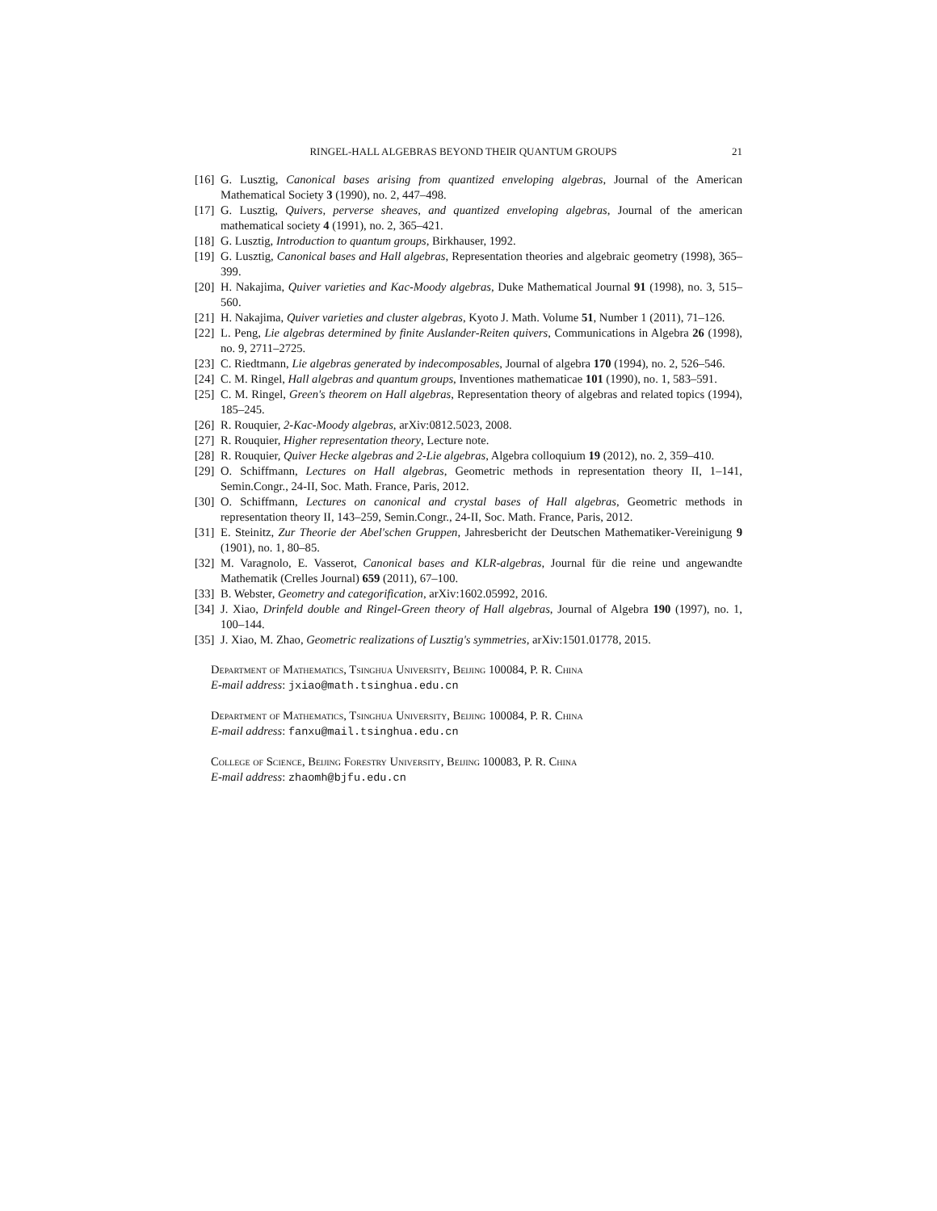RINGEL-HALL ALGEBRAS BEYOND THEIR QUANTUM GROUPS 21
[16] G. Lusztig, Canonical bases arising from quantized enveloping algebras, Journal of the American Mathematical Society 3 (1990), no. 2, 447–498.
[17] G. Lusztig, Quivers, perverse sheaves, and quantized enveloping algebras, Journal of the american mathematical society 4 (1991), no. 2, 365–421.
[18] G. Lusztig, Introduction to quantum groups, Birkhauser, 1992.
[19] G. Lusztig, Canonical bases and Hall algebras, Representation theories and algebraic geometry (1998), 365–399.
[20] H. Nakajima, Quiver varieties and Kac-Moody algebras, Duke Mathematical Journal 91 (1998), no. 3, 515–560.
[21] H. Nakajima, Quiver varieties and cluster algebras, Kyoto J. Math. Volume 51, Number 1 (2011), 71–126.
[22] L. Peng, Lie algebras determined by finite Auslander-Reiten quivers, Communications in Algebra 26 (1998), no. 9, 2711–2725.
[23] C. Riedtmann, Lie algebras generated by indecomposables, Journal of algebra 170 (1994), no. 2, 526–546.
[24] C. M. Ringel, Hall algebras and quantum groups, Inventiones mathematicae 101 (1990), no. 1, 583–591.
[25] C. M. Ringel, Green's theorem on Hall algebras, Representation theory of algebras and related topics (1994), 185–245.
[26] R. Rouquier, 2-Kac-Moody algebras, arXiv:0812.5023, 2008.
[27] R. Rouquier, Higher representation theory, Lecture note.
[28] R. Rouquier, Quiver Hecke algebras and 2-Lie algebras, Algebra colloquium 19 (2012), no. 2, 359–410.
[29] O. Schiffmann, Lectures on Hall algebras, Geometric methods in representation theory II, 1–141, Semin.Congr., 24-II, Soc. Math. France, Paris, 2012.
[30] O. Schiffmann, Lectures on canonical and crystal bases of Hall algebras, Geometric methods in representation theory II, 143–259, Semin.Congr., 24-II, Soc. Math. France, Paris, 2012.
[31] E. Steinitz, Zur Theorie der Abel'schen Gruppen, Jahresbericht der Deutschen Mathematiker-Vereinigung 9 (1901), no. 1, 80–85.
[32] M. Varagnolo, E. Vasserot, Canonical bases and KLR-algebras, Journal für die reine und angewandte Mathematik (Crelles Journal) 659 (2011), 67–100.
[33] B. Webster, Geometry and categorification, arXiv:1602.05992, 2016.
[34] J. Xiao, Drinfeld double and Ringel-Green theory of Hall algebras, Journal of Algebra 190 (1997), no. 1, 100–144.
[35] J. Xiao, M. Zhao, Geometric realizations of Lusztig's symmetries, arXiv:1501.01778, 2015.
Department of Mathematics, Tsinghua University, Beijing 100084, P. R. China
E-mail address: jxiao@math.tsinghua.edu.cn
Department of Mathematics, Tsinghua University, Beijing 100084, P. R. China
E-mail address: fanxu@mail.tsinghua.edu.cn
College of Science, Beijing Forestry University, Beijing 100083, P. R. China
E-mail address: zhaomh@bjfu.edu.cn